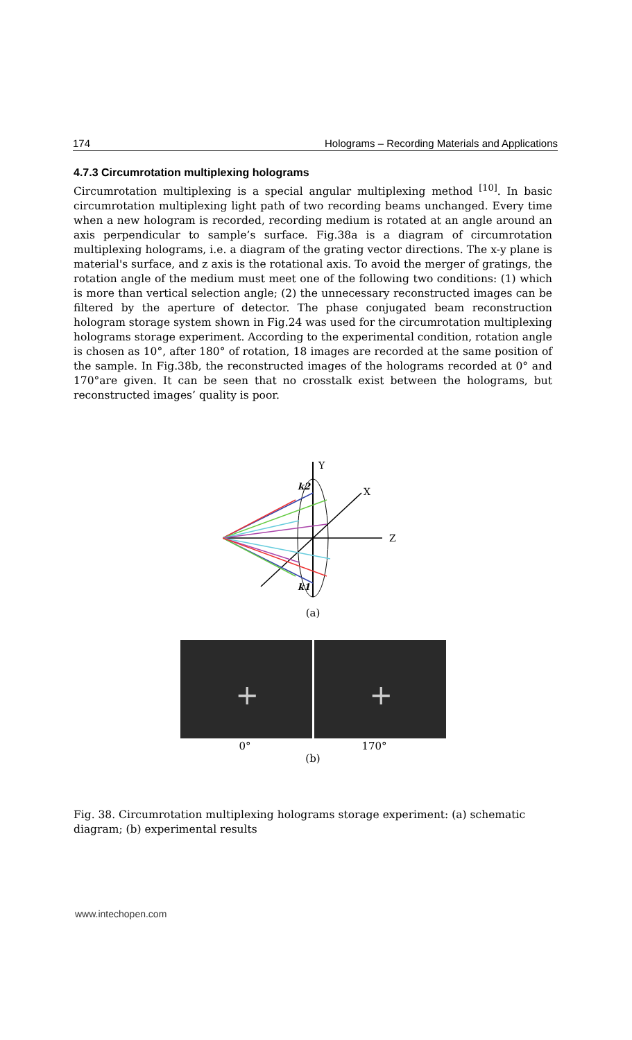174 Holograms – Recording Materials and Applications
4.7.3 Circumrotation multiplexing holograms
Circumrotation multiplexing is a special angular multiplexing method <sup>[10]</sup>. In basic circumrotation multiplexing light path of two recording beams unchanged. Every time when a new hologram is recorded, recording medium is rotated at an angle around an axis perpendicular to sample’s surface. Fig.38a is a diagram of circumrotation multiplexing holograms, i.e. a diagram of the grating vector directions. The x-y plane is material's surface, and z axis is the rotational axis. To avoid the merger of gratings, the rotation angle of the medium must meet one of the following two conditions: (1) which is more than vertical selection angle; (2) the unnecessary reconstructed images can be filtered by the aperture of detector. The phase conjugated beam reconstruction hologram storage system shown in Fig.24 was used for the circumrotation multiplexing holograms storage experiment. According to the experimental condition, rotation angle is chosen as 10°, after 180° of rotation, 18 images are recorded at the same position of the sample. In Fig.38b, the reconstructed images of the holograms recorded at 0° and 170°are given. It can be seen that no crosstalk exist between the holograms, but reconstructed images’ quality is poor.
Y
X
Z
k2
k1
(a)
+
+
0° 170°
(b)
Fig. 38. Circumrotation multiplexing holograms storage experiment: (a) schematic diagram; (b) experimental results
www.intechopen.com